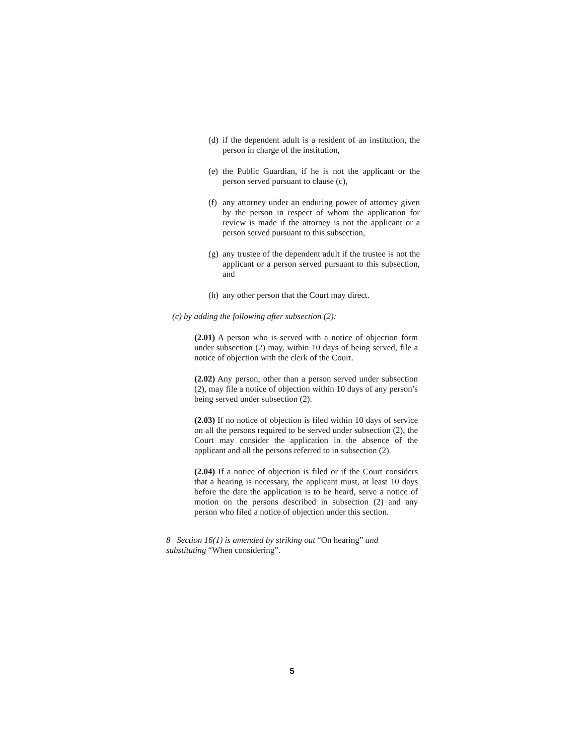(d) if the dependent adult is a resident of an institution, the person in charge of the institution,
(e) the Public Guardian, if he is not the applicant or the person served pursuant to clause (c),
(f) any attorney under an enduring power of attorney given by the person in respect of whom the application for review is made if the attorney is not the applicant or a person served pursuant to this subsection,
(g) any trustee of the dependent adult if the trustee is not the applicant or a person served pursuant to this subsection, and
(h) any other person that the Court may direct.
(c) by adding the following after subsection (2):
(2.01) A person who is served with a notice of objection form under subsection (2) may, within 10 days of being served, file a notice of objection with the clerk of the Court.
(2.02) Any person, other than a person served under subsection (2), may file a notice of objection within 10 days of any person’s being served under subsection (2).
(2.03) If no notice of objection is filed within 10 days of service on all the persons required to be served under subsection (2), the Court may consider the application in the absence of the applicant and all the persons referred to in subsection (2).
(2.04) If a notice of objection is filed or if the Court considers that a hearing is necessary, the applicant must, at least 10 days before the date the application is to be heard, serve a notice of motion on the persons described in subsection (2) and any person who filed a notice of objection under this section.
8 Section 16(1) is amended by striking out “On hearing” and substituting “When considering”.
5